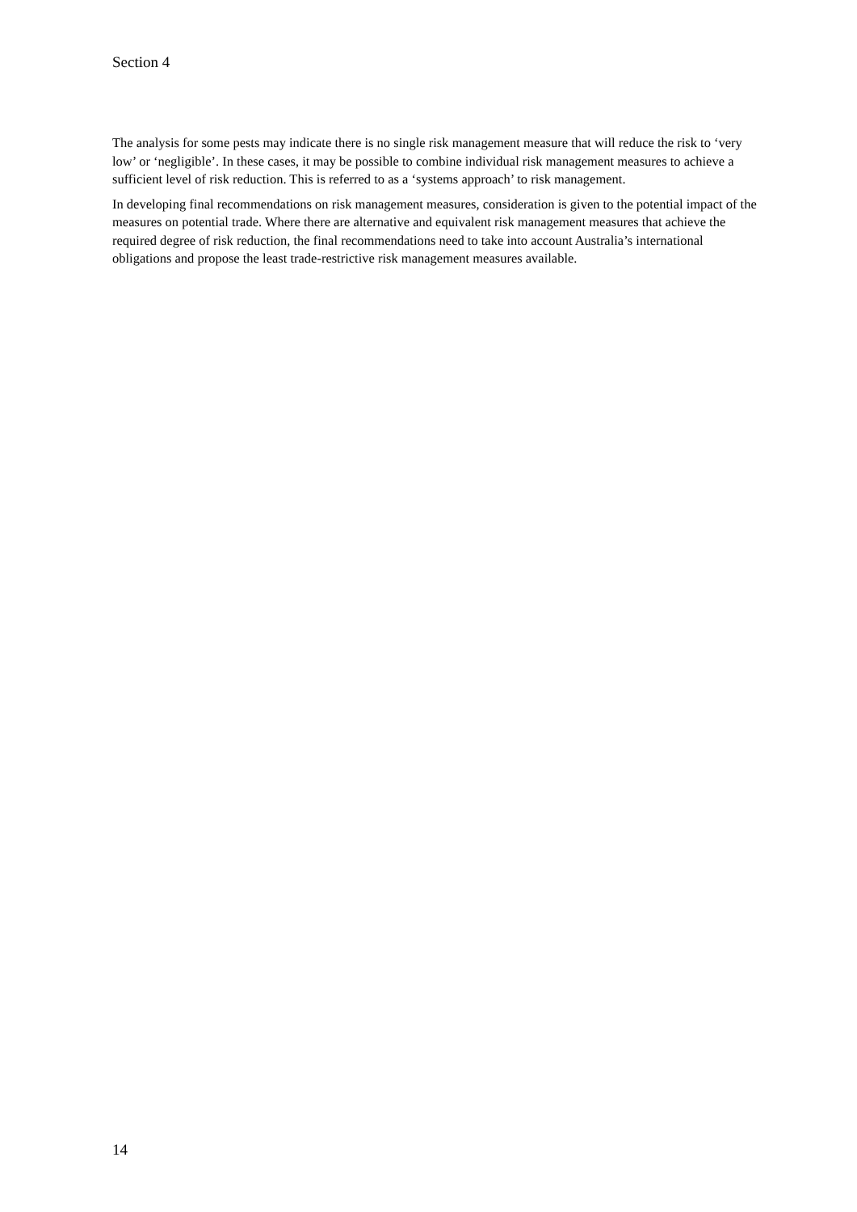Section 4
The analysis for some pests may indicate there is no single risk management measure that will reduce the risk to ‘very low’ or ‘negligible’. In these cases, it may be possible to combine individual risk management measures to achieve a sufficient level of risk reduction. This is referred to as a ‘systems approach’ to risk management.
In developing final recommendations on risk management measures, consideration is given to the potential impact of the measures on potential trade. Where there are alternative and equivalent risk management measures that achieve the required degree of risk reduction, the final recommendations need to take into account Australia’s international obligations and propose the least trade-restrictive risk management measures available.
14